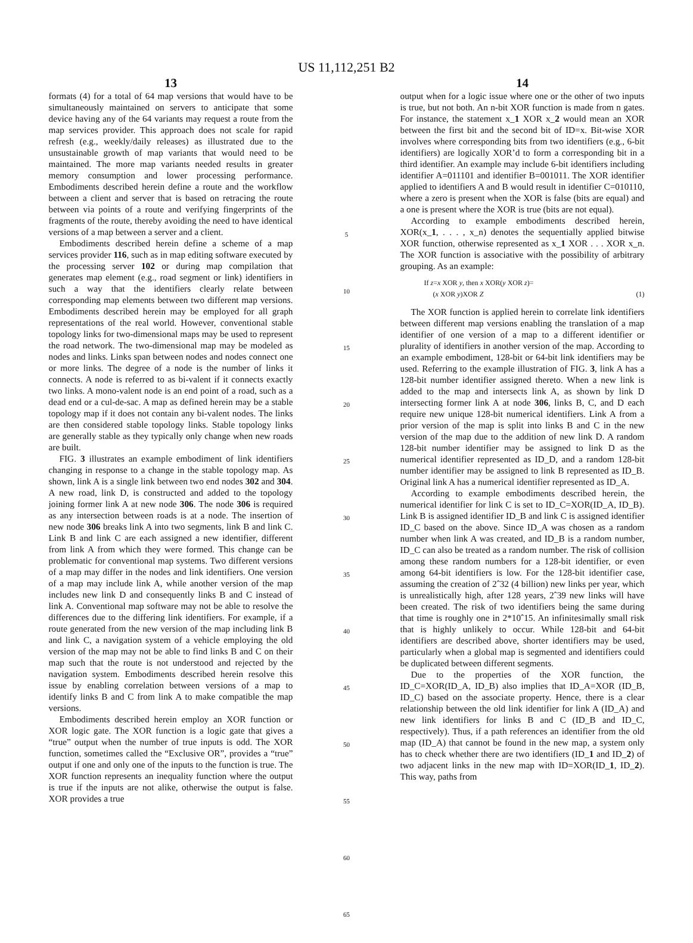US 11,112,251 B2
13
formats (4) for a total of 64 map versions that would have to be simultaneously maintained on servers to anticipate that some device having any of the 64 variants may request a route from the map services provider. This approach does not scale for rapid refresh (e.g., weekly/daily releases) as illustrated due to the unsustainable growth of map variants that would need to be maintained. The more map variants needed results in greater memory consumption and lower processing performance. Embodiments described herein define a route and the workflow between a client and server that is based on retracing the route between via points of a route and verifying fingerprints of the fragments of the route, thereby avoiding the need to have identical versions of a map between a server and a client.
Embodiments described herein define a scheme of a map services provider 116, such as in map editing software executed by the processing server 102 or during map compilation that generates map element (e.g., road segment or link) identifiers in such a way that the identifiers clearly relate between corresponding map elements between two different map versions. Embodiments described herein may be employed for all graph representations of the real world. However, conventional stable topology links for two-dimensional maps may be used to represent the road network. The two-dimensional map may be modeled as nodes and links. Links span between nodes and nodes connect one or more links. The degree of a node is the number of links it connects. A node is referred to as bi-valent if it connects exactly two links. A mono-valent node is an end point of a road, such as a dead end or a cul-de-sac. A map as defined herein may be a stable topology map if it does not contain any bi-valent nodes. The links are then considered stable topology links. Stable topology links are generally stable as they typically only change when new roads are built.
FIG. 3 illustrates an example embodiment of link identifiers changing in response to a change in the stable topology map. As shown, link A is a single link between two end nodes 302 and 304. A new road, link D, is constructed and added to the topology joining former link A at new node 306. The node 306 is required as any intersection between roads is at a node. The insertion of new node 306 breaks link A into two segments, link B and link C. Link B and link C are each assigned a new identifier, different from link A from which they were formed. This change can be problematic for conventional map systems. Two different versions of a map may differ in the nodes and link identifiers. One version of a map may include link A, while another version of the map includes new link D and consequently links B and C instead of link A. Conventional map software may not be able to resolve the differences due to the differing link identifiers. For example, if a route generated from the new version of the map including link B and link C, a navigation system of a vehicle employing the old version of the map may not be able to find links B and C on their map such that the route is not understood and rejected by the navigation system. Embodiments described herein resolve this issue by enabling correlation between versions of a map to identify links B and C from link A to make compatible the map versions.
Embodiments described herein employ an XOR function or XOR logic gate. The XOR function is a logic gate that gives a “true” output when the number of true inputs is odd. The XOR function, sometimes called the “Exclusive OR”, provides a “true” output if one and only one of the inputs to the function is true. The XOR function represents an inequality function where the output is true if the inputs are not alike, otherwise the output is false. XOR provides a true
5
10
15
20
25
30
35
40
45
50
55
60
65
14
output when for a logic issue where one or the other of two inputs is true, but not both. An n-bit XOR function is made from n gates. For instance, the statement x_1 XOR x_2 would mean an XOR between the first bit and the second bit of ID=x. Bit-wise XOR involves where corresponding bits from two identifiers (e.g., 6-bit identifiers) are logically XOR’d to form a corresponding bit in a third identifier. An example may include 6-bit identifiers including identifier A=011101 and identifier B=001011. The XOR identifier applied to identifiers A and B would result in identifier C=010110, where a zero is present when the XOR is false (bits are equal) and a one is present where the XOR is true (bits are not equal).
According to example embodiments described herein, XOR(x_1, . . . , x_n) denotes the sequentially applied bitwise XOR function, otherwise represented as x_1 XOR . . . XOR x_n. The XOR function is associative with the possibility of arbitrary grouping. As an example:
If z=x XOR y, then x XOR(y XOR z)=
(x XOR y)XOR Z
(1)
The XOR function is applied herein to correlate link identifiers between different map versions enabling the translation of a map identifier of one version of a map to a different identifier or plurality of identifiers in another version of the map. According to an example embodiment, 128-bit or 64-bit link identifiers may be used. Referring to the example illustration of FIG. 3, link A has a 128-bit number identifier assigned thereto. When a new link is added to the map and intersects link A, as shown by link D intersecting former link A at node 306, links B, C, and D each require new unique 128-bit numerical identifiers. Link A from a prior version of the map is split into links B and C in the new version of the map due to the addition of new link D. A random 128-bit number identifier may be assigned to link D as the numerical identifier represented as ID_D, and a random 128-bit number identifier may be assigned to link B represented as ID_B. Original link A has a numerical identifier represented as ID_A.
According to example embodiments described herein, the numerical identifier for link C is set to ID_C=XOR(ID_A, ID_B). Link B is assigned identifier ID_B and link C is assigned identifier ID_C based on the above. Since ID_A was chosen as a random number when link A was created, and ID_B is a random number, ID_C can also be treated as a random number. The risk of collision among these random numbers for a 128-bit identifier, or even among 64-bit identifiers is low. For the 128-bit identifier case, assuming the creation of 2ˆ32 (4 billion) new links per year, which is unrealistically high, after 128 years, 2ˆ39 new links will have been created. The risk of two identifiers being the same during that time is roughly one in 2*10ˆ15. An infinitesimally small risk that is highly unlikely to occur. While 128-bit and 64-bit identifiers are described above, shorter identifiers may be used, particularly when a global map is segmented and identifiers could be duplicated between different segments.
Due to the properties of the XOR function, the ID_C=XOR(ID_A, ID_B) also implies that ID_A=XOR (ID_B, ID_C) based on the associate property. Hence, there is a clear relationship between the old link identifier for link A (ID_A) and new link identifiers for links B and C (ID_B and ID_C, respectively). Thus, if a path references an identifier from the old map (ID_A) that cannot be found in the new map, a system only has to check whether there are two identifiers (ID_1 and ID_2) of two adjacent links in the new map with ID=XOR(ID_1, ID_2). This way, paths from